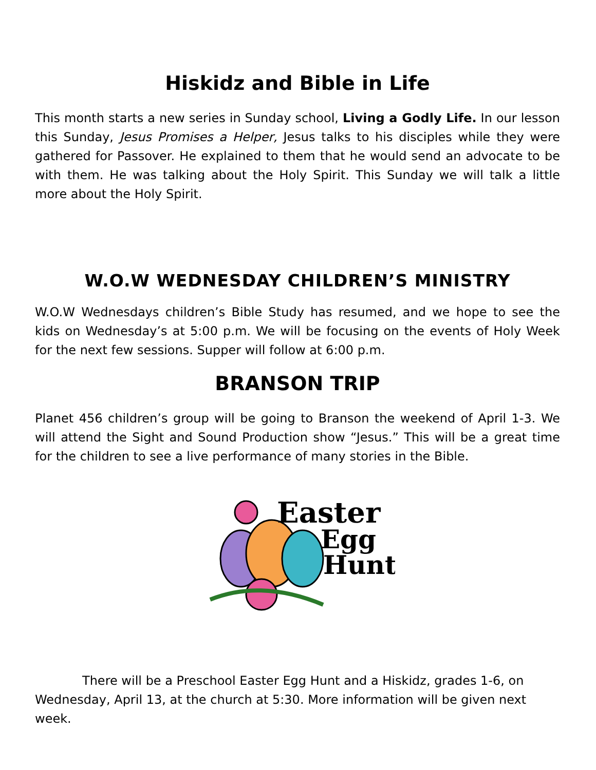Hiskidz and Bible in Life
This month starts a new series in Sunday school, Living a Godly Life. In our lesson this Sunday, Jesus Promises a Helper, Jesus talks to his disciples while they were gathered for Passover. He explained to them that he would send an advocate to be with them. He was talking about the Holy Spirit. This Sunday we will talk a little more about the Holy Spirit.
W.O.W WEDNESDAY CHILDREN’S MINISTRY
W.O.W Wednesdays children’s Bible Study has resumed, and we hope to see the kids on Wednesday’s at 5:00 p.m. We will be focusing on the events of Holy Week for the next few sessions. Supper will follow at 6:00 p.m.
BRANSON TRIP
Planet 456 children’s group will be going to Branson the weekend of April 1-3. We will attend the Sight and Sound Production show “Jesus.” This will be a great time for the children to see a live performance of many stories in the Bible.
Easter
Egg
Hunt
There will be a Preschool Easter Egg Hunt and a Hiskidz, grades 1-6, on Wednesday, April 13, at the church at 5:30. More information will be given next week.